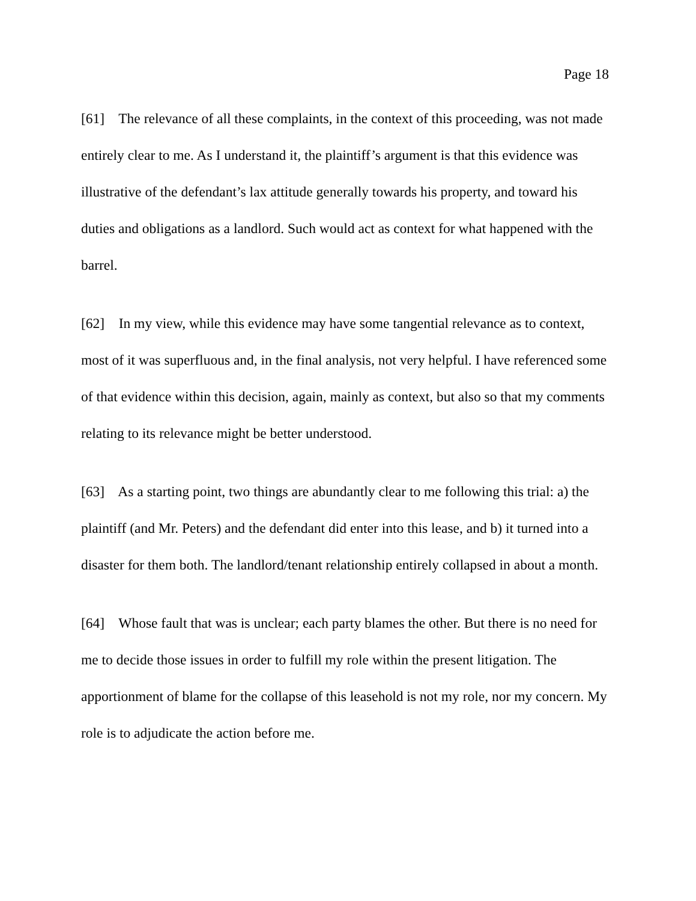Page 18
[61] The relevance of all these complaints, in the context of this proceeding, was not made entirely clear to me. As I understand it, the plaintiff’s argument is that this evidence was illustrative of the defendant’s lax attitude generally towards his property, and toward his duties and obligations as a landlord. Such would act as context for what happened with the barrel.
[62] In my view, while this evidence may have some tangential relevance as to context, most of it was superfluous and, in the final analysis, not very helpful. I have referenced some of that evidence within this decision, again, mainly as context, but also so that my comments relating to its relevance might be better understood.
[63] As a starting point, two things are abundantly clear to me following this trial: a) the plaintiff (and Mr. Peters) and the defendant did enter into this lease, and b) it turned into a disaster for them both. The landlord/tenant relationship entirely collapsed in about a month.
[64] Whose fault that was is unclear; each party blames the other. But there is no need for me to decide those issues in order to fulfill my role within the present litigation. The apportionment of blame for the collapse of this leasehold is not my role, nor my concern. My role is to adjudicate the action before me.